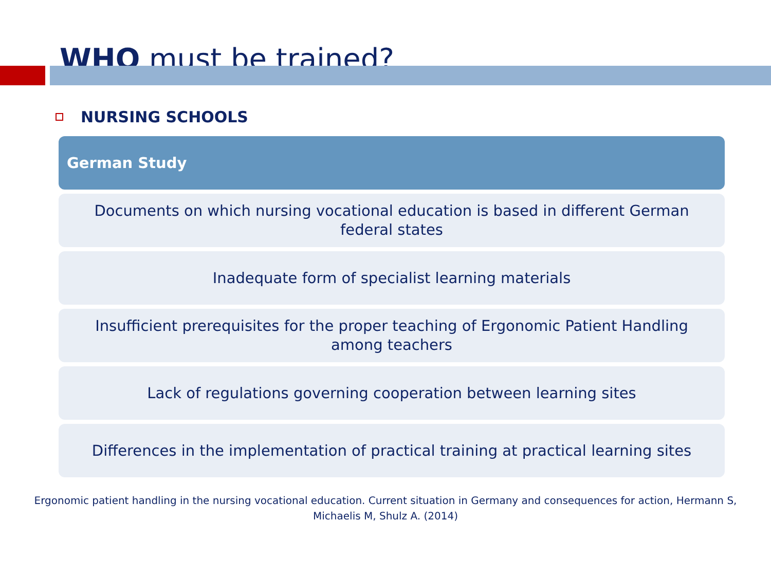WHO must be trained?
NURSING SCHOOLS
German Study
Documents on which nursing vocational education is based in different German federal states
Inadequate form of specialist learning materials
Insufficient prerequisites for the proper teaching of Ergonomic Patient Handling among teachers
Lack of regulations governing cooperation between learning sites
Differences in the implementation of practical training at practical learning sites
Ergonomic patient handling in the nursing vocational education. Current situation in Germany and consequences for action, Hermann S, Michaelis M, Shulz A. (2014)